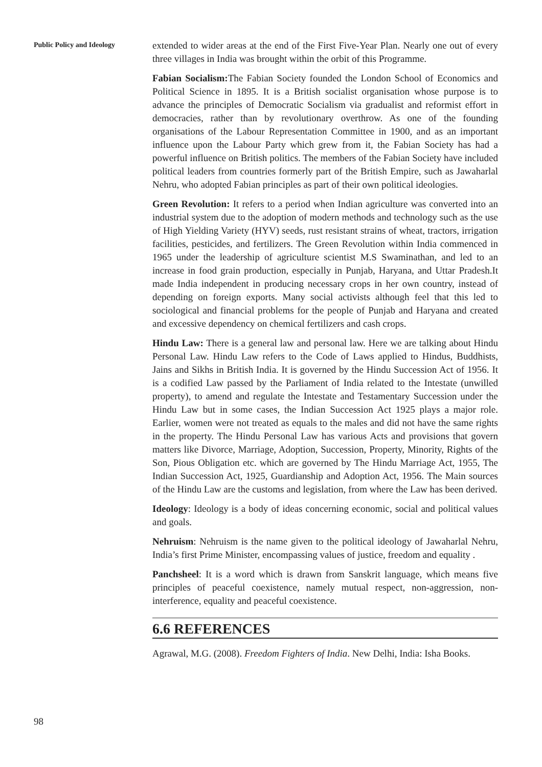Public Policy and Ideology
extended to wider areas at the end of the First Five-Year Plan. Nearly one out of every three villages in India was brought within the orbit of this Programme.
Fabian Socialism: The Fabian Society founded the London School of Economics and Political Science in 1895. It is a British socialist organisation whose purpose is to advance the principles of Democratic Socialism via gradualist and reformist effort in democracies, rather than by revolutionary overthrow. As one of the founding organisations of the Labour Representation Committee in 1900, and as an important influence upon the Labour Party which grew from it, the Fabian Society has had a powerful influence on British politics. The members of the Fabian Society have included political leaders from countries formerly part of the British Empire, such as Jawaharlal Nehru, who adopted Fabian principles as part of their own political ideologies.
Green Revolution: It refers to a period when Indian agriculture was converted into an industrial system due to the adoption of modern methods and technology such as the use of High Yielding Variety (HYV) seeds, rust resistant strains of wheat, tractors, irrigation facilities, pesticides, and fertilizers. The Green Revolution within India commenced in 1965 under the leadership of agriculture scientist M.S Swaminathan, and led to an increase in food grain production, especially in Punjab, Haryana, and Uttar Pradesh.It made India independent in producing necessary crops in her own country, instead of depending on foreign exports. Many social activists although feel that this led to sociological and financial problems for the people of Punjab and Haryana and created and excessive dependency on chemical fertilizers and cash crops.
Hindu Law: There is a general law and personal law. Here we are talking about Hindu Personal Law. Hindu Law refers to the Code of Laws applied to Hindus, Buddhists, Jains and Sikhs in British India. It is governed by the Hindu Succession Act of 1956. It is a codified Law passed by the Parliament of India related to the Intestate (unwilled property), to amend and regulate the Intestate and Testamentary Succession under the Hindu Law but in some cases, the Indian Succession Act 1925 plays a major role. Earlier, women were not treated as equals to the males and did not have the same rights in the property. The Hindu Personal Law has various Acts and provisions that govern matters like Divorce, Marriage, Adoption, Succession, Property, Minority, Rights of the Son, Pious Obligation etc. which are governed by The Hindu Marriage Act, 1955, The Indian Succession Act, 1925, Guardianship and Adoption Act, 1956. The Main sources of the Hindu Law are the customs and legislation, from where the Law has been derived.
Ideology: Ideology is a body of ideas concerning economic, social and political values and goals.
Nehruism: Nehruism is the name given to the political ideology of Jawaharlal Nehru, India’s first Prime Minister, encompassing values of justice, freedom and equality .
Panchsheel: It is a word which is drawn from Sanskrit language, which means five principles of peaceful coexistence, namely mutual respect, non-aggression, non-interference, equality and peaceful coexistence.
6.6 REFERENCES
Agrawal, M.G. (2008). Freedom Fighters of India. New Delhi, India: Isha Books.
98